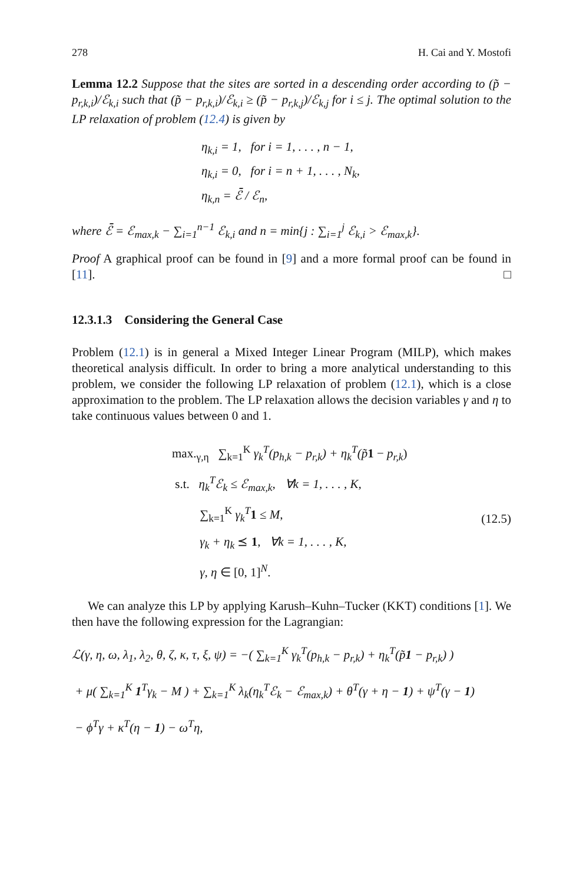278 H. Cai and Y. Mostofi
Lemma 12.2 Suppose that the sites are sorted in a descending order according to (p̃ − p<sub>r,k,i</sub>)/ℰ<sub>k,i</sub> such that (p̃ − p<sub>r,k,i</sub>)/ℰ<sub>k,i</sub> ≥ (p̃ − p<sub>r,k,j</sub>)/ℰ<sub>k,j</sub> for i ≤ j. The optimal solution to the LP relaxation of problem (12.4) is given by
η<sub>k,i</sub> = 1, for i = 1, . . . , n − 1,
η<sub>k,i</sub> = 0, for i = n + 1, . . . , N<sub>k</sub>,
η<sub>k,n</sub> = ℰ̄ / ℰ<sub>n</sub>,
where ℰ̄ = ℰ<sub>max,k</sub> − ∑<sub>i=1</sub><sup>n−1</sup> ℰ<sub>k,i</sub> and n = min{j : ∑<sub>i=1</sub><sup>j</sup> ℰ<sub>k,i</sub> > ℰ<sub>max,k</sub>}.
Proof A graphical proof can be found in [9] and a more formal proof can be found in [11]. □
12.3.1.3 Considering the General Case
Problem (12.1) is in general a Mixed Integer Linear Program (MILP), which makes theoretical analysis difficult. In order to bring a more analytical understanding to this problem, we consider the following LP relaxation of problem (12.1), which is a close approximation to the problem. The LP relaxation allows the decision variables γ and η to take continuous values between 0 and 1.
max.<sub>γ,η</sub> ∑<sub>k=1</sub><sup>K</sup> γ<sub>k</sub><sup>T</sup>(p<sub>h,k</sub> − p<sub>r,k</sub>) + η<sub>k</sub><sup>T</sup>(p̃1 − p<sub>r,k</sub>)
s.t. η<sub>k</sub><sup>T</sup>ℰ<sub>k</sub> ≤ ℰ<sub>max,k</sub>, ∀k = 1, . . . , K,
∑<sub>k=1</sub><sup>K</sup> γ<sub>k</sub><sup>T</sup> 1 ≤ M,
γ<sub>k</sub> + η<sub>k</sub> ⪯ 1, ∀k = 1, . . . , K,
γ, η ∈ [0, 1]<sup>N</sup>.
(12.5)
We can analyze this LP by applying Karush–Kuhn–Tucker (KKT) conditions [1]. We then have the following expression for the Lagrangian:
ℒ(γ, η, ω, λ<sub>1</sub>, λ<sub>2</sub>, θ, ζ, κ, τ, ξ, ψ) = −( ∑<sub>k=1</sub><sup>K</sup> γ<sub>k</sub><sup>T</sup>(p<sub>h,k</sub> − p<sub>r,k</sub>) + η<sub>k</sub><sup>T</sup>(p̃1 − p<sub>r,k</sub>) )
+ μ( ∑<sub>k=1</sub><sup>K</sup> 1<sup>T</sup>γ<sub>k</sub> − M ) + ∑<sub>k=1</sub><sup>K</sup> λ<sub>k</sub>(η<sub>k</sub><sup>T</sup>ℰ<sub>k</sub> − ℰ<sub>max,k</sub>) + θ<sup>T</sup>(γ + η − 1) + ψ<sup>T</sup>(γ − 1)
− ϕ<sup>T</sup>γ + κ<sup>T</sup>(η − 1) − ω<sup>T</sup>η,